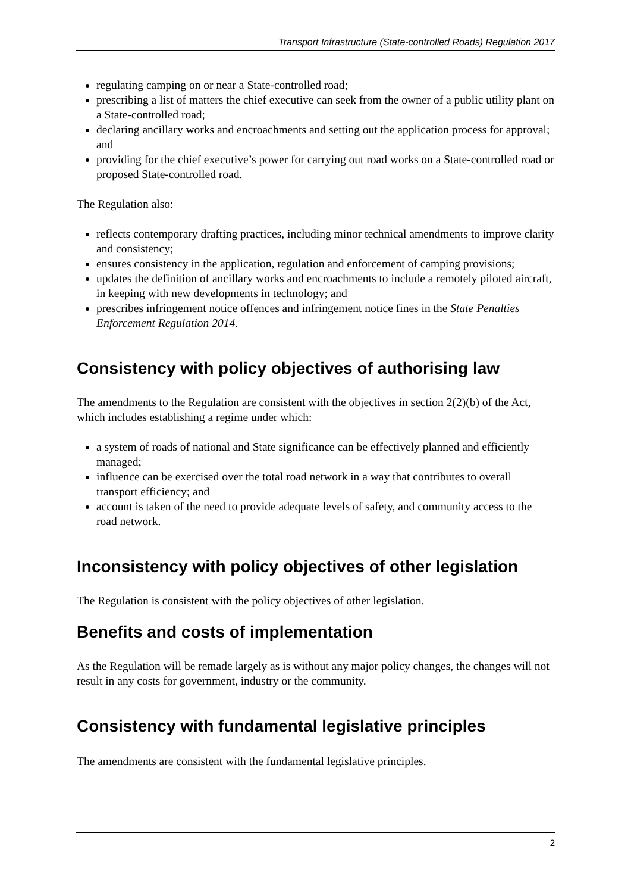Transport Infrastructure (State-controlled Roads) Regulation 2017
regulating camping on or near a State-controlled road;
prescribing a list of matters the chief executive can seek from the owner of a public utility plant on a State-controlled road;
declaring ancillary works and encroachments and setting out the application process for approval; and
providing for the chief executive’s power for carrying out road works on a State-controlled road or proposed State-controlled road.
The Regulation also:
reflects contemporary drafting practices, including minor technical amendments to improve clarity and consistency;
ensures consistency in the application, regulation and enforcement of camping provisions;
updates the definition of ancillary works and encroachments to include a remotely piloted aircraft, in keeping with new developments in technology; and
prescribes infringement notice offences and infringement notice fines in the State Penalties Enforcement Regulation 2014.
Consistency with policy objectives of authorising law
The amendments to the Regulation are consistent with the objectives in section 2(2)(b) of the Act, which includes establishing a regime under which:
a system of roads of national and State significance can be effectively planned and efficiently managed;
influence can be exercised over the total road network in a way that contributes to overall transport efficiency; and
account is taken of the need to provide adequate levels of safety, and community access to the road network.
Inconsistency with policy objectives of other legislation
The Regulation is consistent with the policy objectives of other legislation.
Benefits and costs of implementation
As the Regulation will be remade largely as is without any major policy changes, the changes will not result in any costs for government, industry or the community.
Consistency with fundamental legislative principles
The amendments are consistent with the fundamental legislative principles.
2